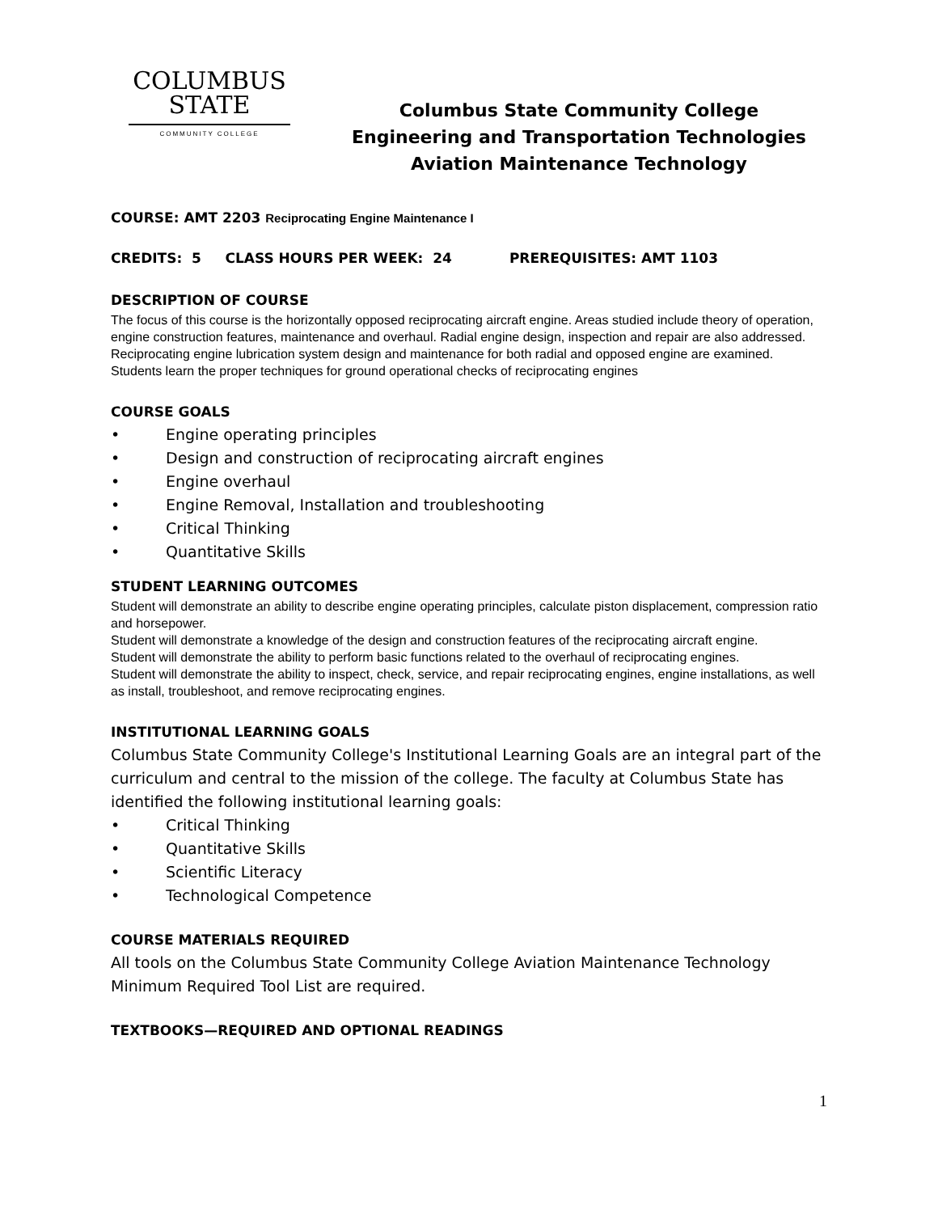COLUMBUS
STATE
COMMUNITY COLLEGE
Columbus State Community College
Engineering and Transportation Technologies
Aviation Maintenance Technology
COURSE: AMT 2203 Reciprocating Engine Maintenance I
CREDITS: 5 CLASS HOURS PER WEEK: 24 PREREQUISITES: AMT 1103
DESCRIPTION OF COURSE
The focus of this course is the horizontally opposed reciprocating aircraft engine. Areas studied include theory of operation, engine construction features, maintenance and overhaul. Radial engine design, inspection and repair are also addressed. Reciprocating engine lubrication system design and maintenance for both radial and opposed engine are examined. Students learn the proper techniques for ground operational checks of reciprocating engines
COURSE GOALS
• Engine operating principles
• Design and construction of reciprocating aircraft engines
• Engine overhaul
• Engine Removal, Installation and troubleshooting
• Critical Thinking
• Quantitative Skills
STUDENT LEARNING OUTCOMES
Student will demonstrate an ability to describe engine operating principles, calculate piston displacement, compression ratio and horsepower.
Student will demonstrate a knowledge of the design and construction features of the reciprocating aircraft engine.
Student will demonstrate the ability to perform basic functions related to the overhaul of reciprocating engines.
Student will demonstrate the ability to inspect, check, service, and repair reciprocating engines, engine installations, as well as install, troubleshoot, and remove reciprocating engines.
INSTITUTIONAL LEARNING GOALS
Columbus State Community College's Institutional Learning Goals are an integral part of the curriculum and central to the mission of the college. The faculty at Columbus State has identified the following institutional learning goals:
• Critical Thinking
• Quantitative Skills
• Scientific Literacy
• Technological Competence
COURSE MATERIALS REQUIRED
All tools on the Columbus State Community College Aviation Maintenance Technology Minimum Required Tool List are required.
TEXTBOOKS—REQUIRED AND OPTIONAL READINGS
1